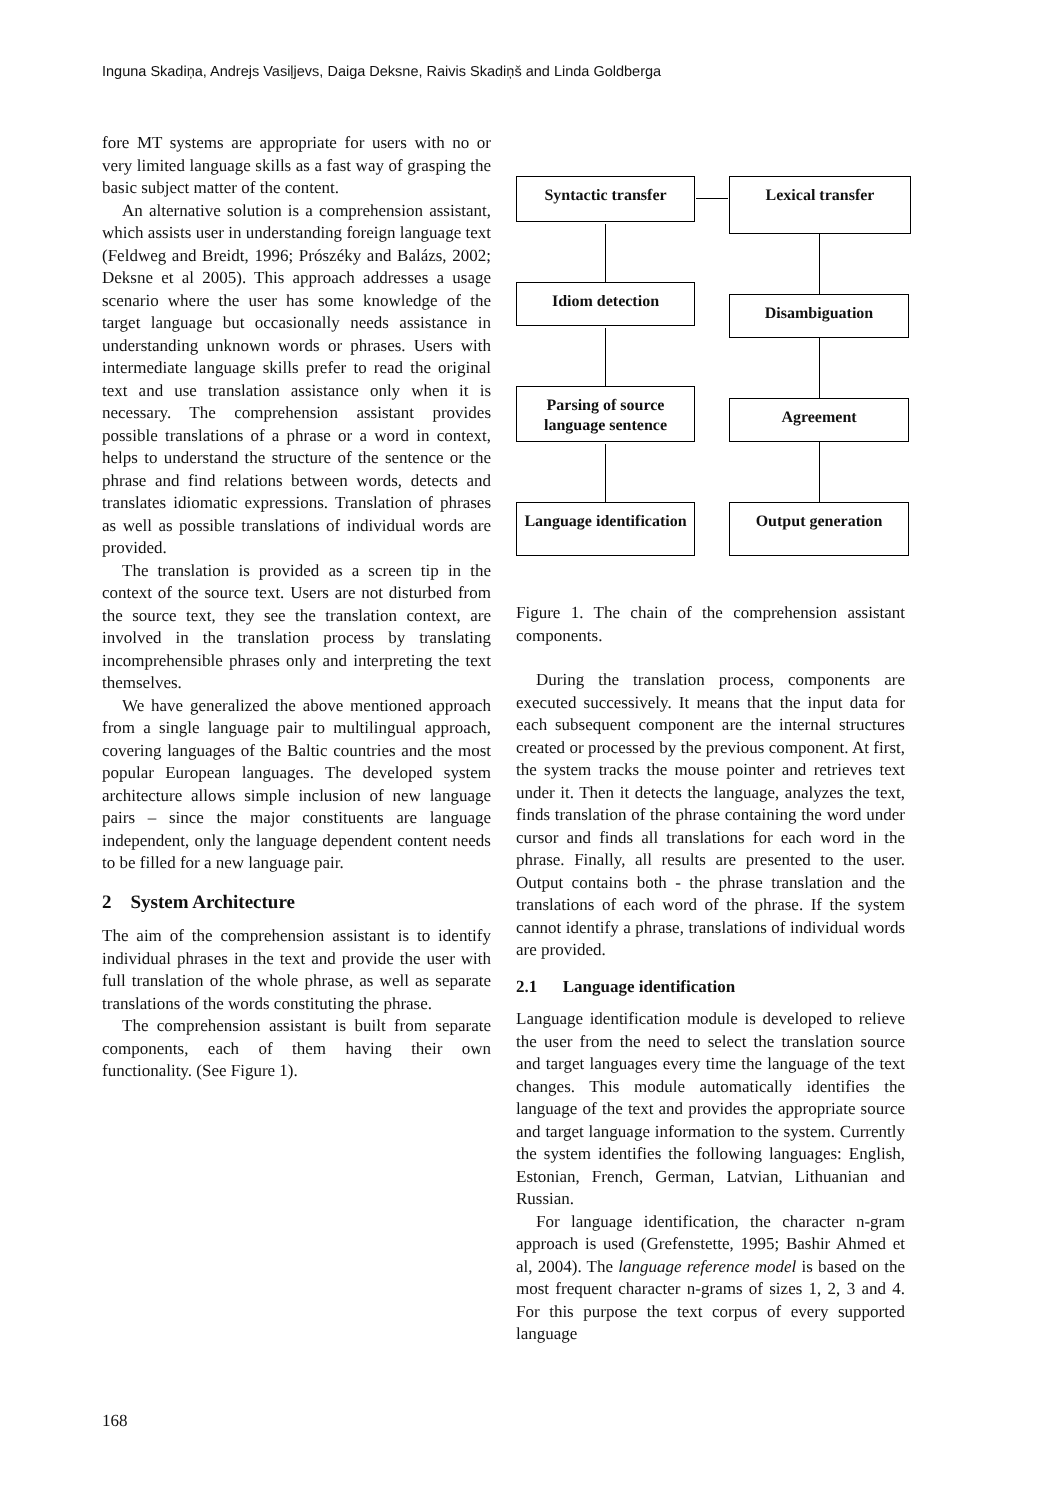Inguna Skadiņa, Andrejs Vasiļjevs, Daiga Deksne, Raivis Skadiņš and Linda Goldberga
fore MT systems are appropriate for users with no or very limited language skills as a fast way of grasping the basic subject matter of the content.
An alternative solution is a comprehension assistant, which assists user in understanding foreign language text (Feldweg and Breidt, 1996; Prószéky and Balázs, 2002; Deksne et al 2005). This approach addresses a usage scenario where the user has some knowledge of the target language but occasionally needs assistance in understanding unknown words or phrases. Users with intermediate language skills prefer to read the original text and use translation assistance only when it is necessary. The comprehension assistant provides possible translations of a phrase or a word in context, helps to understand the structure of the sentence or the phrase and find relations between words, detects and translates idiomatic expressions. Translation of phrases as well as possible translations of individual words are provided.
The translation is provided as a screen tip in the context of the source text. Users are not disturbed from the source text, they see the translation context, are involved in the translation process by translating incomprehensible phrases only and interpreting the text themselves.
We have generalized the above mentioned approach from a single language pair to multilingual approach, covering languages of the Baltic countries and the most popular European languages. The developed system architecture allows simple inclusion of new language pairs – since the major constituents are language independent, only the language dependent content needs to be filled for a new language pair.
2 System Architecture
The aim of the comprehension assistant is to identify individual phrases in the text and provide the user with full translation of the whole phrase, as well as separate translations of the words constituting the phrase.
The comprehension assistant is built from separate components, each of them having their own functionality. (See Figure 1).
Syntactic transfer Lexical transfer
Idiom detection
Disambiguation
Parsing of source language sentence
Agreement
Language identification
Output generation
Figure 1. The chain of the comprehension assistant components.
During the translation process, components are executed successively. It means that the input data for each subsequent component are the internal structures created or processed by the previous component. At first, the system tracks the mouse pointer and retrieves text under it. Then it detects the language, analyzes the text, finds translation of the phrase containing the word under cursor and finds all translations for each word in the phrase. Finally, all results are presented to the user. Output contains both - the phrase translation and the translations of each word of the phrase. If the system cannot identify a phrase, translations of individual words are provided.
2.1 Language identification
Language identification module is developed to relieve the user from the need to select the translation source and target languages every time the language of the text changes. This module automatically identifies the language of the text and provides the appropriate source and target language information to the system. Currently the system identifies the following languages: English, Estonian, French, German, Latvian, Lithuanian and Russian.
For language identification, the character n-gram approach is used (Grefenstette, 1995; Bashir Ahmed et al, 2004). The language reference model is based on the most frequent character n-grams of sizes 1, 2, 3 and 4. For this purpose the text corpus of every supported language
168